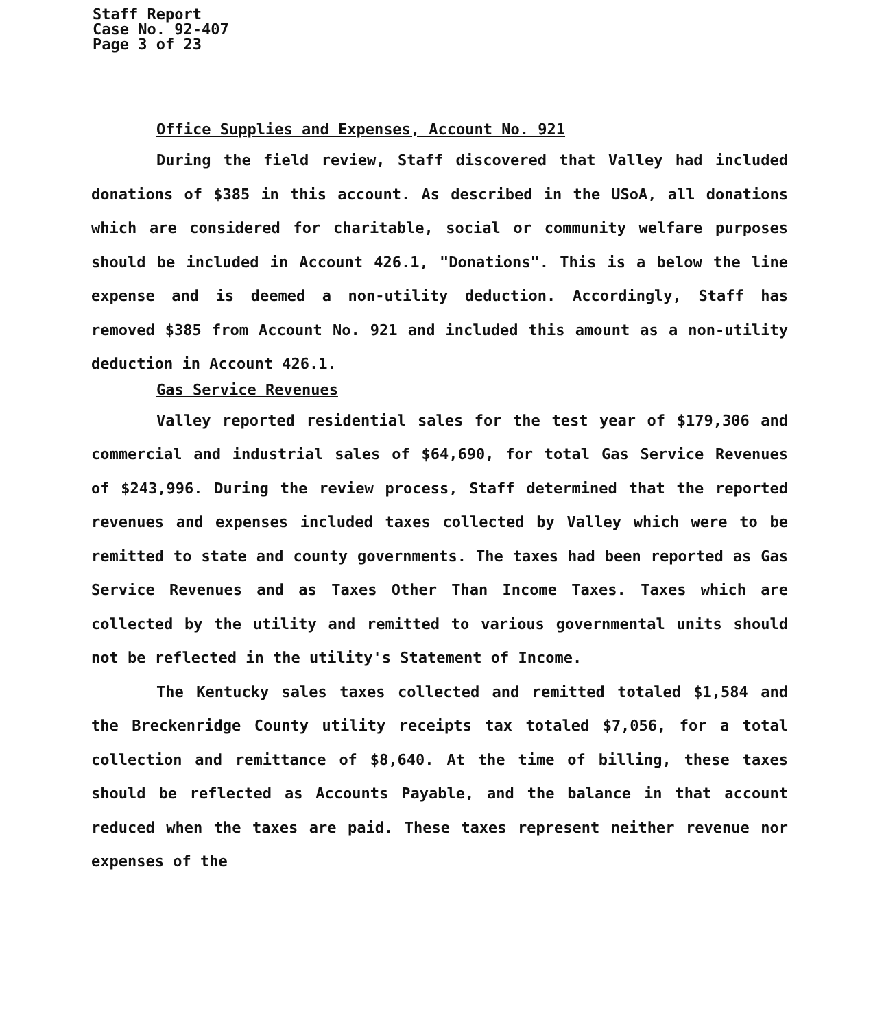Staff Report
Case No. 92-407
Page 3 of 23
Office Supplies and Expenses, Account No. 921
During the field review, Staff discovered that Valley had included donations of $385 in this account. As described in the USoA, all donations which are considered for charitable, social or community welfare purposes should be included in Account 426.1, "Donations". This is a below the line expense and is deemed a non-utility deduction. Accordingly, Staff has removed $385 from Account No. 921 and included this amount as a non-utility deduction in Account 426.1.
Gas Service Revenues
Valley reported residential sales for the test year of $179,306 and commercial and industrial sales of $64,690, for total Gas Service Revenues of $243,996. During the review process, Staff determined that the reported revenues and expenses included taxes collected by Valley which were to be remitted to state and county governments. The taxes had been reported as Gas Service Revenues and as Taxes Other Than Income Taxes. Taxes which are collected by the utility and remitted to various governmental units should not be reflected in the utility's Statement of Income.
The Kentucky sales taxes collected and remitted totaled $1,584 and the Breckenridge County utility receipts tax totaled $7,056, for a total collection and remittance of $8,640. At the time of billing, these taxes should be reflected as Accounts Payable, and the balance in that account reduced when the taxes are paid. These taxes represent neither revenue nor expenses of the